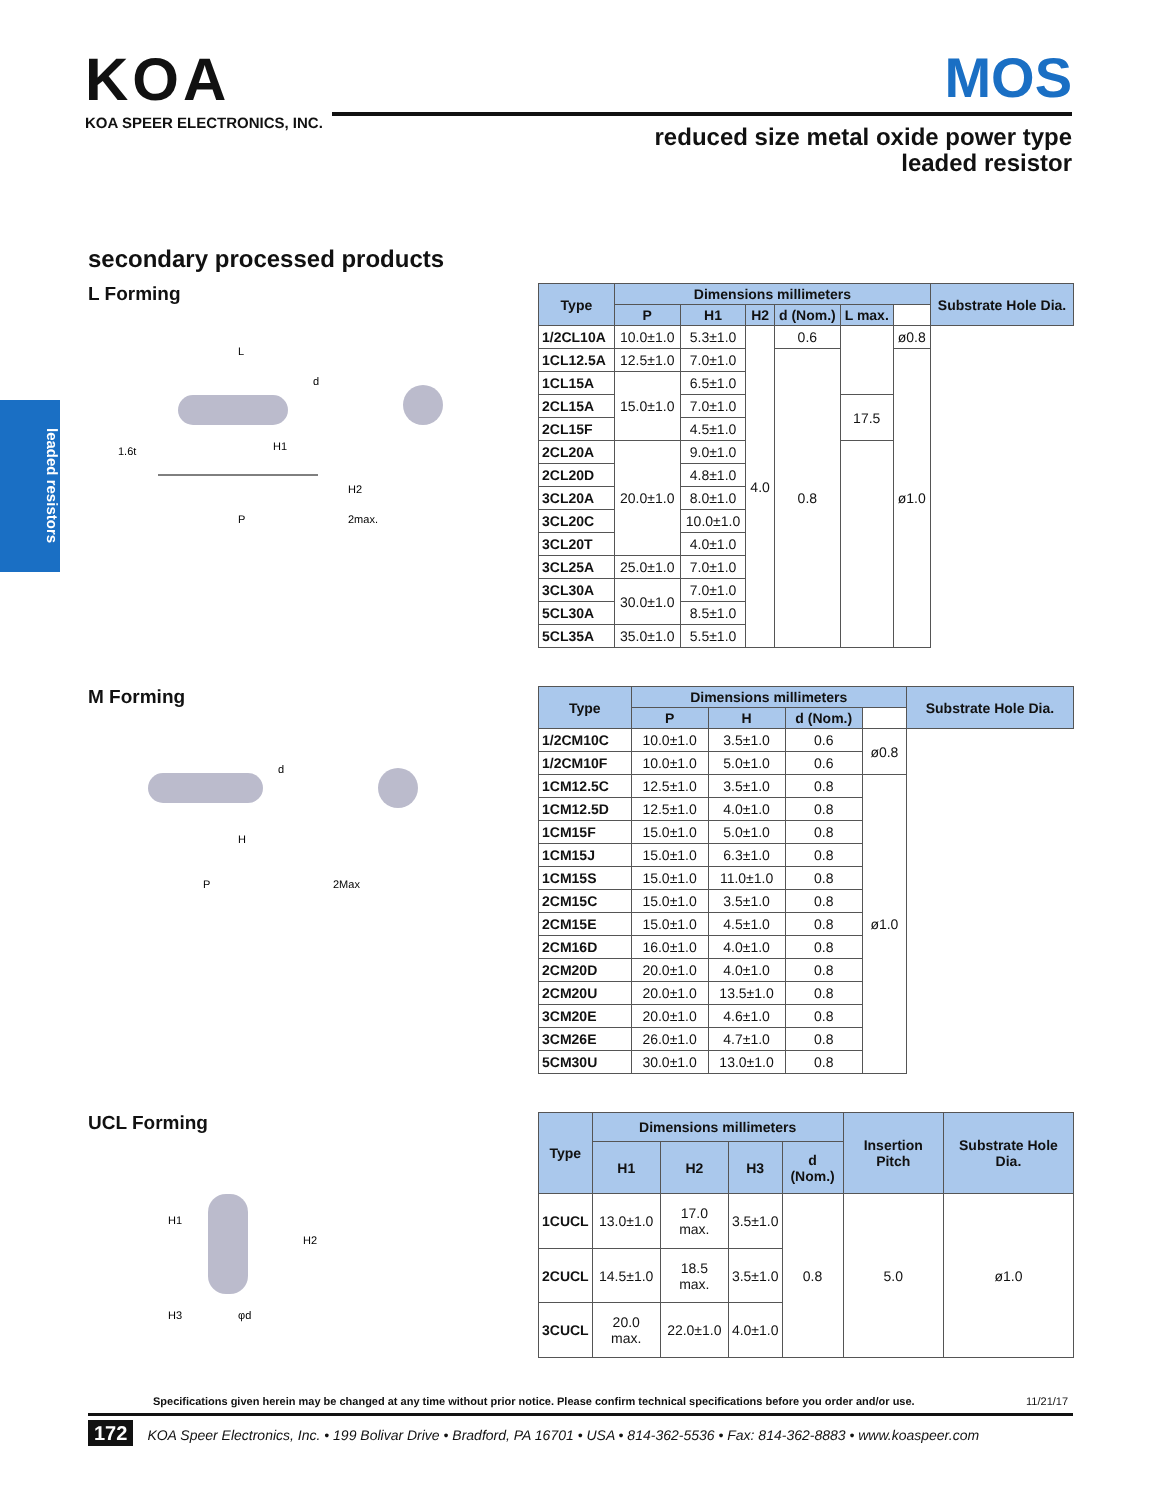KOA
KOA SPEER ELECTRONICS, INC.
MOS
reduced size metal oxide power type
leaded resistor
leaded resistors
secondary processed products
L Forming
L
1.6t
H1
d
H2
P
2max.
| Type | Dimensions millimeters | | | | | | Substrate Hole Dia. |
| --- | --- | --- | --- | --- | --- | --- | --- |
| | P | H1 | H2 | d (Nom.) | L max. | | |
| 1/2CL10A | 10.0±1.0 | 5.3±1.0 | 4.0 | 0.6 | | ø0.8 | |
| 1CL12.5A | 12.5±1.0 | 7.0±1.0 | | 0.8 | | ø1.0 | |
| 1CL15A | 15.0±1.0 | 6.5±1.0 | | | | | |
| 2CL15A | | 7.0±1.0 | | | 17.5 | | |
| 2CL15F | | 4.5±1.0 | | | | | |
| 2CL20A | 20.0±1.0 | 9.0±1.0 | | | | | |
| 2CL20D | | 4.8±1.0 | | | | | |
| 3CL20A | | 8.0±1.0 | | | | | |
| 3CL20C | | 10.0±1.0 | | | | | |
| 3CL20T | | 4.0±1.0 | | | | | |
| 3CL25A | 25.0±1.0 | 7.0±1.0 | | | | | |
| 3CL30A | 30.0±1.0 | 7.0±1.0 | | | | | |
| 5CL30A | | 8.5±1.0 | | | | | |
| 5CL35A | 35.0±1.0 | 5.5±1.0 | | | | | |
M Forming
d
H
P
2Max
| Type | Dimensions millimeters | | | | Substrate Hole Dia. |
| --- | --- | --- | --- | --- | --- |
| | P | H | d (Nom.) | | |
| 1/2CM10C | 10.0±1.0 | 3.5±1.0 | 0.6 | ø0.8 | |
| 1/2CM10F | 10.0±1.0 | 5.0±1.0 | 0.6 | | |
| 1CM12.5C | 12.5±1.0 | 3.5±1.0 | 0.8 | ø1.0 | |
| 1CM12.5D | 12.5±1.0 | 4.0±1.0 | 0.8 | | |
| 1CM15F | 15.0±1.0 | 5.0±1.0 | 0.8 | | |
| 1CM15J | 15.0±1.0 | 6.3±1.0 | 0.8 | | |
| 1CM15S | 15.0±1.0 | 11.0±1.0 | 0.8 | | |
| 2CM15C | 15.0±1.0 | 3.5±1.0 | 0.8 | | |
| 2CM15E | 15.0±1.0 | 4.5±1.0 | 0.8 | | |
| 2CM16D | 16.0±1.0 | 4.0±1.0 | 0.8 | | |
| 2CM20D | 20.0±1.0 | 4.0±1.0 | 0.8 | | |
| 2CM20U | 20.0±1.0 | 13.5±1.0 | 0.8 | | |
| 3CM20E | 20.0±1.0 | 4.6±1.0 | 0.8 | | |
| 3CM26E | 26.0±1.0 | 4.7±1.0 | 0.8 | | |
| 5CM30U | 30.0±1.0 | 13.0±1.0 | 0.8 | | |
UCL Forming
H1
H2
H3
φd
| Type | Dimensions millimeters | | | | Insertion Pitch | Substrate Hole Dia. |
| --- | --- | --- | --- | --- | --- | --- |
| | H1 | H2 | H3 | d (Nom.) | | |
| 1CUCL | 13.0±1.0 | 17.0 max. | 3.5±1.0 | 0.8 | 5.0 | ø1.0 |
| 2CUCL | 14.5±1.0 | 18.5 max. | 3.5±1.0 | | | |
| 3CUCL | 20.0 max. | 22.0±1.0 | 4.0±1.0 | | | |
Specifications given herein may be changed at any time without prior notice. Please confirm technical specifications before you order and/or use. 11/21/17
172 KOA Speer Electronics, Inc. • 199 Bolivar Drive • Bradford, PA 16701 • USA • 814-362-5536 • Fax: 814-362-8883 • www.koaspeer.com